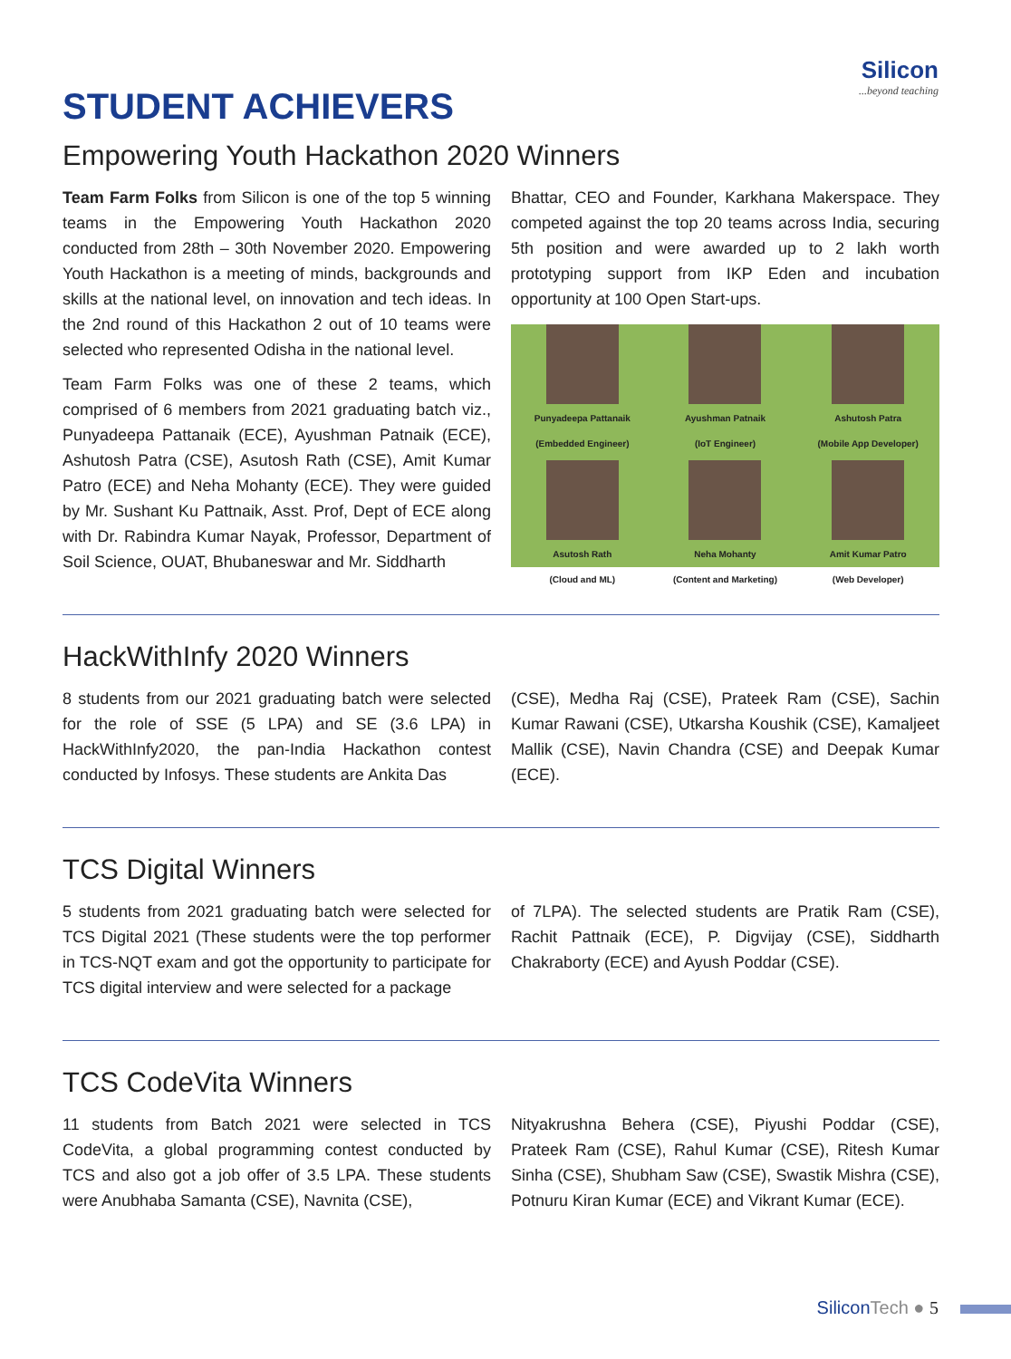Silicon...beyond teaching
STUDENT ACHIEVERS
Empowering Youth Hackathon 2020 Winners
Team Farm Folks from Silicon is one of the top 5 winning teams in the Empowering Youth Hackathon 2020 conducted from 28th – 30th November 2020. Empowering Youth Hackathon is a meeting of minds, backgrounds and skills at the national level, on innovation and tech ideas. In the 2nd round of this Hackathon 2 out of 10 teams were selected who represented Odisha in the national level.
Team Farm Folks was one of these 2 teams, which comprised of 6 members from 2021 graduating batch viz., Punyadeepa Pattanaik (ECE), Ayushman Patnaik (ECE), Ashutosh Patra (CSE), Asutosh Rath (CSE), Amit Kumar Patro (ECE) and Neha Mohanty (ECE). They were guided by Mr. Sushant Ku Pattnaik, Asst. Prof, Dept of ECE along with Dr. Rabindra Kumar Nayak, Professor, Department of Soil Science, OUAT, Bhubaneswar and Mr. Siddharth
Bhattar, CEO and Founder, Karkhana Makerspace. They competed against the top 20 teams across India, securing 5th position and were awarded up to 2 lakh worth prototyping support from IKP Eden and incubation opportunity at 100 Open Start-ups.
Punyadeepa Pattanaik
(Embedded Engineer)
Ayushman Patnaik
(IoT Engineer)
Ashutosh Patra
(Mobile App Developer)
Asutosh Rath
(Cloud and ML)
Neha Mohanty
(Content and Marketing)
Amit Kumar Patro
(Web Developer)
HackWithInfy 2020 Winners
8 students from our 2021 graduating batch were selected for the role of SSE (5 LPA) and SE (3.6 LPA) in HackWithInfy2020, the pan-India Hackathon contest conducted by Infosys. These students are Ankita Das
(CSE), Medha Raj (CSE), Prateek Ram (CSE), Sachin Kumar Rawani (CSE), Utkarsha Koushik (CSE), Kamaljeet Mallik (CSE), Navin Chandra (CSE) and Deepak Kumar (ECE).
TCS Digital Winners
5 students from 2021 graduating batch were selected for TCS Digital 2021 (These students were the top performer in TCS-NQT exam and got the opportunity to participate for TCS digital interview and were selected for a package
of 7LPA). The selected students are Pratik Ram (CSE), Rachit Pattnaik (ECE), P. Digvijay (CSE), Siddharth Chakraborty (ECE) and Ayush Poddar (CSE).
TCS CodeVita Winners
11 students from Batch 2021 were selected in TCS CodeVita, a global programming contest conducted by TCS and also got a job offer of 3.5 LPA. These students were Anubhaba Samanta (CSE), Navnita (CSE),
Nityakrushna Behera (CSE), Piyushi Poddar (CSE), Prateek Ram (CSE), Rahul Kumar (CSE), Ritesh Kumar Sinha (CSE), Shubham Saw (CSE), Swastik Mishra (CSE), Potnuru Kiran Kumar (ECE) and Vikrant Kumar (ECE).
SiliconTech ● 5